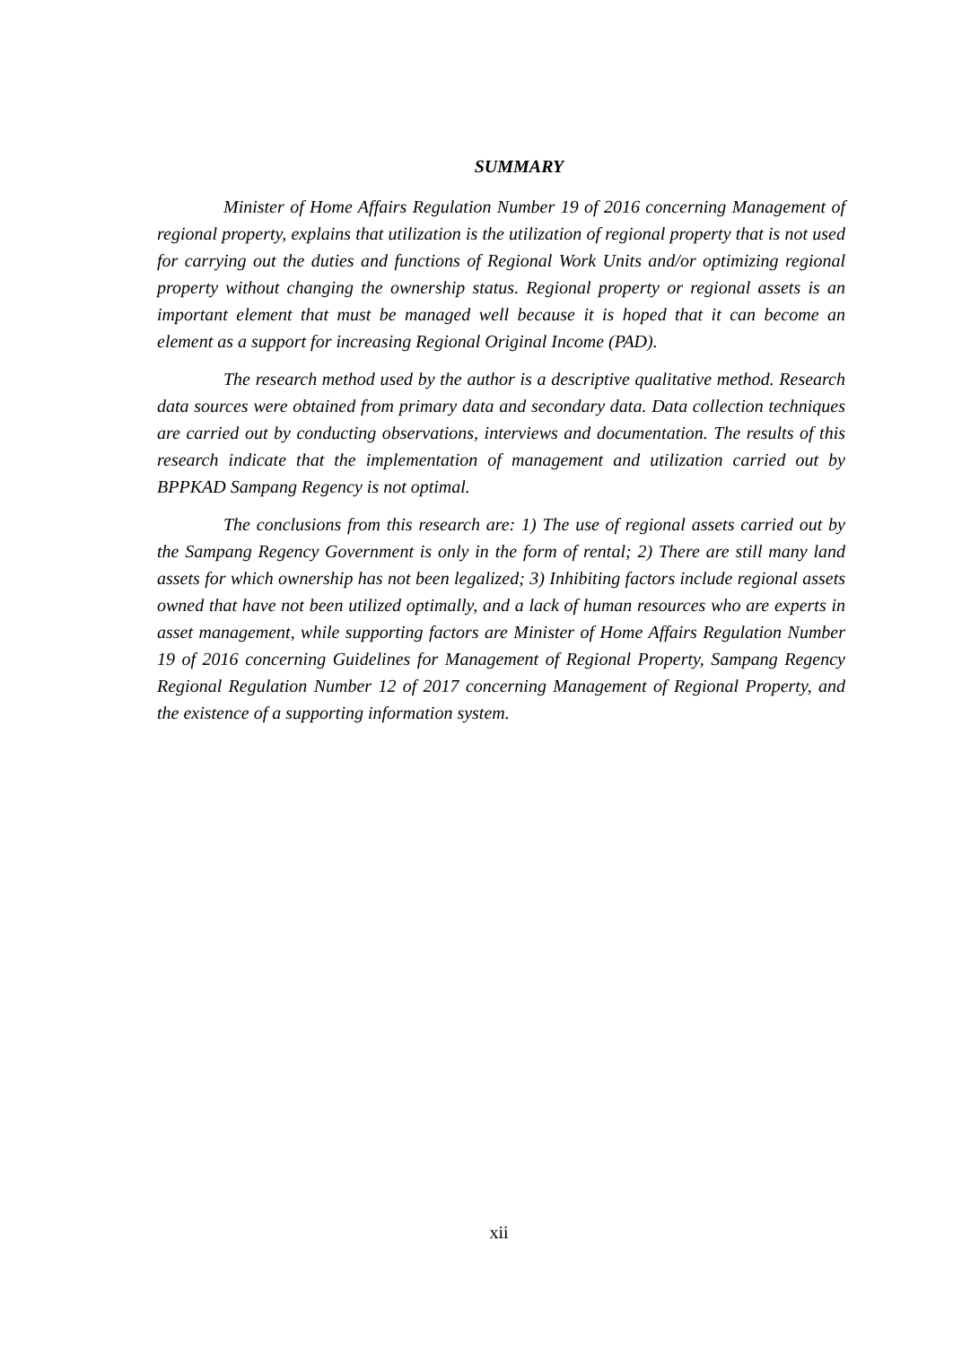SUMMARY
Minister of Home Affairs Regulation Number 19 of 2016 concerning Management of regional property, explains that utilization is the utilization of regional property that is not used for carrying out the duties and functions of Regional Work Units and/or optimizing regional property without changing the ownership status. Regional property or regional assets is an important element that must be managed well because it is hoped that it can become an element as a support for increasing Regional Original Income (PAD).
The research method used by the author is a descriptive qualitative method. Research data sources were obtained from primary data and secondary data. Data collection techniques are carried out by conducting observations, interviews and documentation. The results of this research indicate that the implementation of management and utilization carried out by BPPKAD Sampang Regency is not optimal.
The conclusions from this research are: 1) The use of regional assets carried out by the Sampang Regency Government is only in the form of rental; 2) There are still many land assets for which ownership has not been legalized; 3) Inhibiting factors include regional assets owned that have not been utilized optimally, and a lack of human resources who are experts in asset management, while supporting factors are Minister of Home Affairs Regulation Number 19 of 2016 concerning Guidelines for Management of Regional Property, Sampang Regency Regional Regulation Number 12 of 2017 concerning Management of Regional Property, and the existence of a supporting information system.
xii